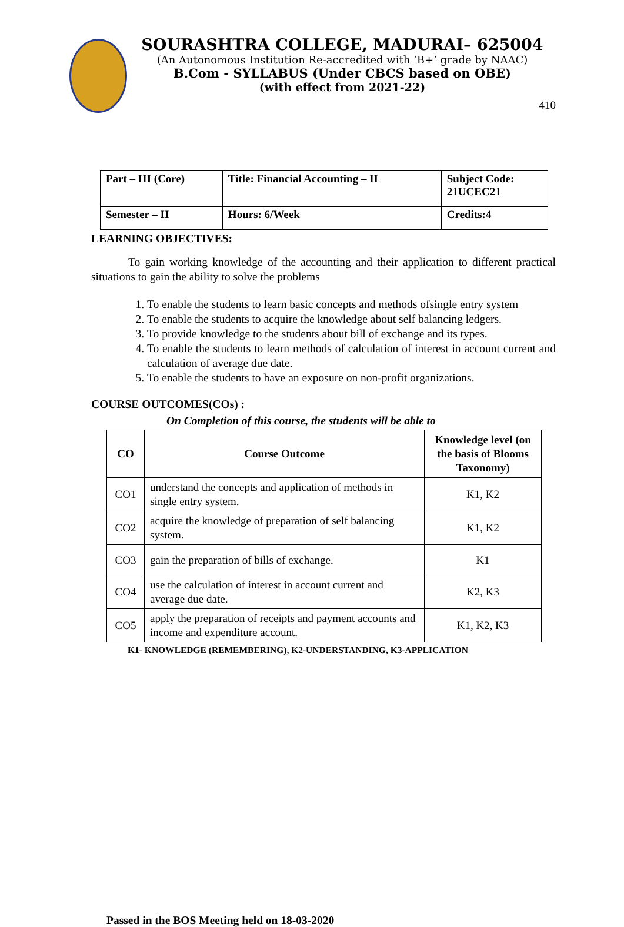SOURASHTRA COLLEGE, MADURAI– 625004
(An Autonomous Institution Re-accredited with ‘B+’ grade by NAAC)
B.Com - SYLLABUS (Under CBCS based on OBE)
(with effect from 2021-22)
410
| Part – III (Core) | Title: Financial Accounting – II | Subject Code: 21UCEC21 |
| Semester – II | Hours: 6/Week | Credits:4 |
LEARNING OBJECTIVES:
To gain working knowledge of the accounting and their application to different practical situations to gain the ability to solve the problems
1. To enable the students to learn basic concepts and methods ofsingle entry system
2. To enable the students to acquire the knowledge about self balancing ledgers.
3. To provide knowledge to the students about bill of exchange and its types.
4. To enable the students to learn methods of calculation of interest in account current and calculation of average due date.
5. To enable the students to have an exposure on non-profit organizations.
COURSE OUTCOMES(COs) :
On Completion of this course, the students will be able to
| CO | Course Outcome | Knowledge level (on the basis of Blooms Taxonomy) |
| --- | --- | --- |
| CO1 | understand the concepts and application of methods in single entry system. | K1, K2 |
| CO2 | acquire the knowledge of preparation of self balancing system. | K1, K2 |
| CO3 | gain the preparation of bills of exchange. | K1 |
| CO4 | use the calculation of interest in account current and average due date. | K2, K3 |
| CO5 | apply the preparation of receipts and payment accounts and income and expenditure account. | K1, K2, K3 |
K1- KNOWLEDGE (REMEMBERING), K2-UNDERSTANDING, K3-APPLICATION
Passed in the BOS Meeting held on 18-03-2020